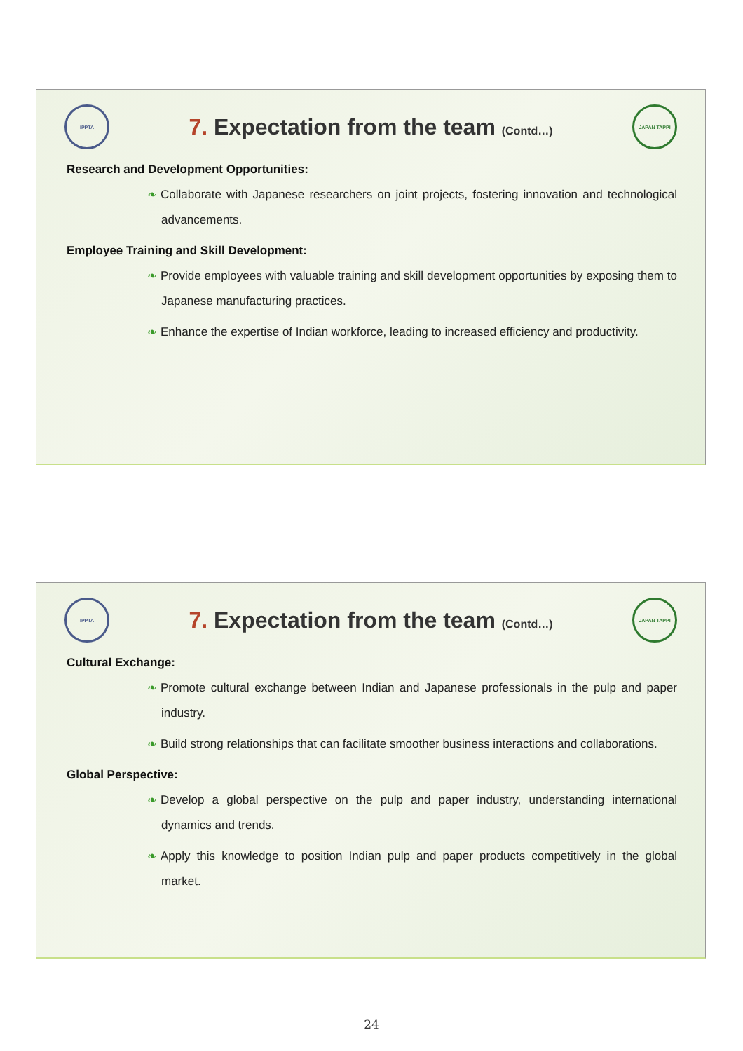IPPTA
7. Expectation from the team (Contd…)
JAPAN TAPPI
Research and Development Opportunities:
❧ Collaborate with Japanese researchers on joint projects, fostering innovation and technological advancements.
Employee Training and Skill Development:
❧ Provide employees with valuable training and skill development opportunities by exposing them to Japanese manufacturing practices.
❧ Enhance the expertise of Indian workforce, leading to increased efficiency and productivity.
IPPTA
7. Expectation from the team (Contd…)
JAPAN TAPPI
Cultural Exchange:
❧ Promote cultural exchange between Indian and Japanese professionals in the pulp and paper industry.
❧ Build strong relationships that can facilitate smoother business interactions and collaborations.
Global Perspective:
❧ Develop a global perspective on the pulp and paper industry, understanding international dynamics and trends.
❧ Apply this knowledge to position Indian pulp and paper products competitively in the global market.
24